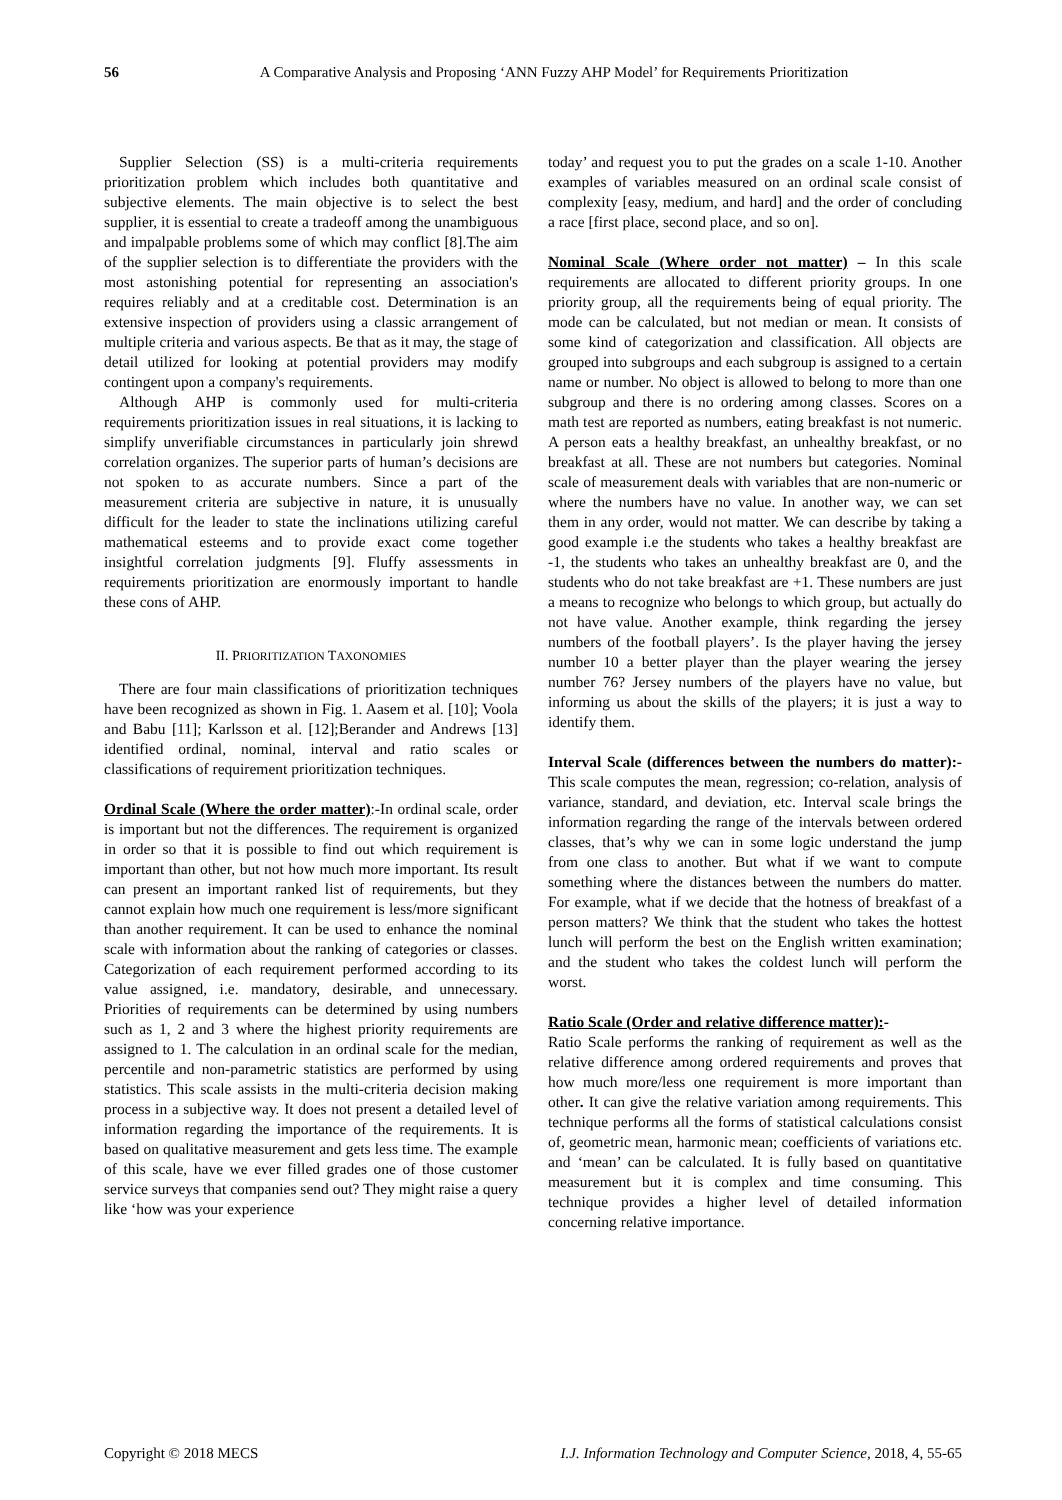56 A Comparative Analysis and Proposing ‘ANN Fuzzy AHP Model’ for Requirements Prioritization
Supplier Selection (SS) is a multi-criteria requirements prioritization problem which includes both quantitative and subjective elements. The main objective is to select the best supplier, it is essential to create a tradeoff among the unambiguous and impalpable problems some of which may conflict [8].The aim of the supplier selection is to differentiate the providers with the most astonishing potential for representing an association's requires reliably and at a creditable cost. Determination is an extensive inspection of providers using a classic arrangement of multiple criteria and various aspects. Be that as it may, the stage of detail utilized for looking at potential providers may modify contingent upon a company's requirements.
Although AHP is commonly used for multi-criteria requirements prioritization issues in real situations, it is lacking to simplify unverifiable circumstances in particularly join shrewd correlation organizes. The superior parts of human’s decisions are not spoken to as accurate numbers. Since a part of the measurement criteria are subjective in nature, it is unusually difficult for the leader to state the inclinations utilizing careful mathematical esteems and to provide exact come together insightful correlation judgments [9]. Fluffy assessments in requirements prioritization are enormously important to handle these cons of AHP.
II. PRIORITIZATION TAXONOMIES
There are four main classifications of prioritization techniques have been recognized as shown in Fig. 1. Aasem et al. [10]; Voola and Babu [11]; Karlsson et al. [12];Berander and Andrews [13] identified ordinal, nominal, interval and ratio scales or classifications of requirement prioritization techniques.
Ordinal Scale (Where the order matter):-In ordinal scale, order is important but not the differences. The requirement is organized in order so that it is possible to find out which requirement is important than other, but not how much more important. Its result can present an important ranked list of requirements, but they cannot explain how much one requirement is less/more significant than another requirement. It can be used to enhance the nominal scale with information about the ranking of categories or classes. Categorization of each requirement performed according to its value assigned, i.e. mandatory, desirable, and unnecessary. Priorities of requirements can be determined by using numbers such as 1, 2 and 3 where the highest priority requirements are assigned to 1. The calculation in an ordinal scale for the median, percentile and non-parametric statistics are performed by using statistics. This scale assists in the multi-criteria decision making process in a subjective way. It does not present a detailed level of information regarding the importance of the requirements. It is based on qualitative measurement and gets less time. The example of this scale, have we ever filled grades one of those customer service surveys that companies send out? They might raise a query like ‘how was your experience
today’ and request you to put the grades on a scale 1-10. Another examples of variables measured on an ordinal scale consist of complexity [easy, medium, and hard] and the order of concluding a race [first place, second place, and so on].
Nominal Scale (Where order not matter) – In this scale requirements are allocated to different priority groups. In one priority group, all the requirements being of equal priority. The mode can be calculated, but not median or mean. It consists of some kind of categorization and classification. All objects are grouped into subgroups and each subgroup is assigned to a certain name or number. No object is allowed to belong to more than one subgroup and there is no ordering among classes. Scores on a math test are reported as numbers, eating breakfast is not numeric. A person eats a healthy breakfast, an unhealthy breakfast, or no breakfast at all. These are not numbers but categories. Nominal scale of measurement deals with variables that are non-numeric or where the numbers have no value. In another way, we can set them in any order, would not matter. We can describe by taking a good example i.e the students who takes a healthy breakfast are -1, the students who takes an unhealthy breakfast are 0, and the students who do not take breakfast are +1. These numbers are just a means to recognize who belongs to which group, but actually do not have value. Another example, think regarding the jersey numbers of the football players’. Is the player having the jersey number 10 a better player than the player wearing the jersey number 76? Jersey numbers of the players have no value, but informing us about the skills of the players; it is just a way to identify them.
Interval Scale (differences between the numbers do matter):-This scale computes the mean, regression; co-relation, analysis of variance, standard, and deviation, etc. Interval scale brings the information regarding the range of the intervals between ordered classes, that’s why we can in some logic understand the jump from one class to another. But what if we want to compute something where the distances between the numbers do matter. For example, what if we decide that the hotness of breakfast of a person matters? We think that the student who takes the hottest lunch will perform the best on the English written examination; and the student who takes the coldest lunch will perform the worst.
Ratio Scale (Order and relative difference matter):-
Ratio Scale performs the ranking of requirement as well as the relative difference among ordered requirements and proves that how much more/less one requirement is more important than other. It can give the relative variation among requirements. This technique performs all the forms of statistical calculations consist of, geometric mean, harmonic mean; coefficients of variations etc. and ‘mean’ can be calculated. It is fully based on quantitative measurement but it is complex and time consuming. This technique provides a higher level of detailed information concerning relative importance.
Copyright © 2018 MECS I.J. Information Technology and Computer Science, 2018, 4, 55-65